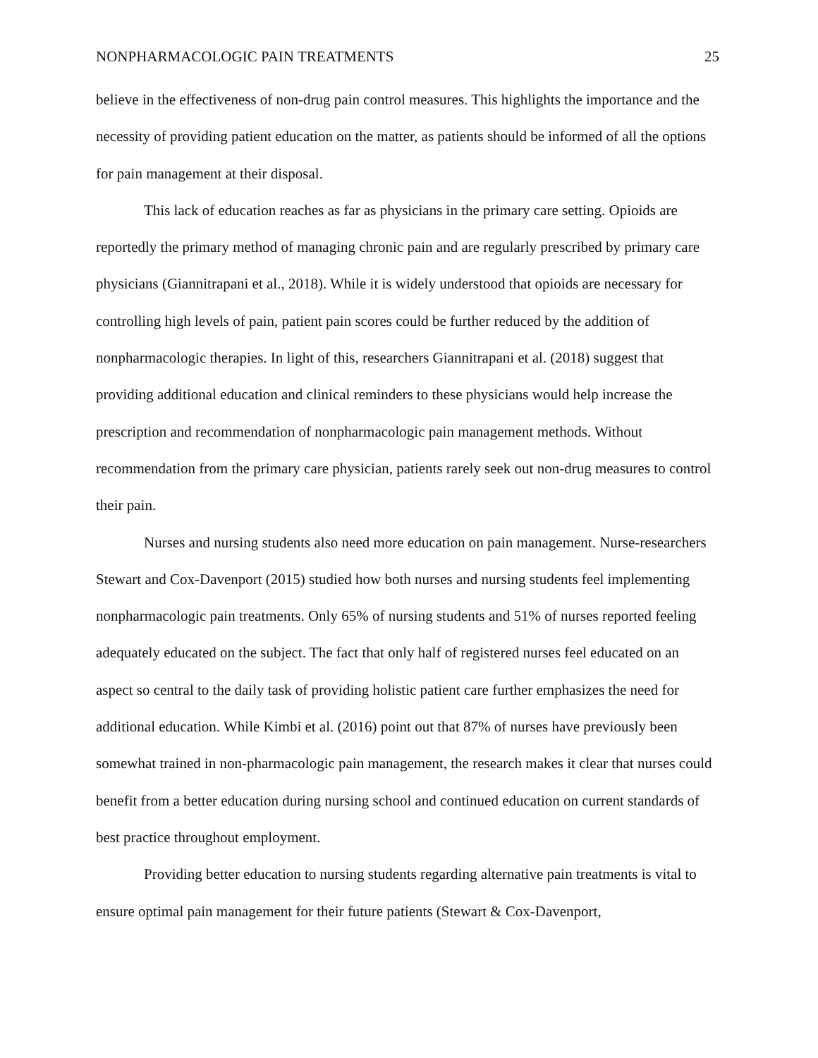NONPHARMACOLOGIC PAIN TREATMENTS 25
believe in the effectiveness of non-drug pain control measures. This highlights the importance and the necessity of providing patient education on the matter, as patients should be informed of all the options for pain management at their disposal.
This lack of education reaches as far as physicians in the primary care setting. Opioids are reportedly the primary method of managing chronic pain and are regularly prescribed by primary care physicians (Giannitrapani et al., 2018). While it is widely understood that opioids are necessary for controlling high levels of pain, patient pain scores could be further reduced by the addition of nonpharmacologic therapies. In light of this, researchers Giannitrapani et al. (2018) suggest that providing additional education and clinical reminders to these physicians would help increase the prescription and recommendation of nonpharmacologic pain management methods. Without recommendation from the primary care physician, patients rarely seek out non-drug measures to control their pain.
Nurses and nursing students also need more education on pain management. Nurse-researchers Stewart and Cox-Davenport (2015) studied how both nurses and nursing students feel implementing nonpharmacologic pain treatments. Only 65% of nursing students and 51% of nurses reported feeling adequately educated on the subject. The fact that only half of registered nurses feel educated on an aspect so central to the daily task of providing holistic patient care further emphasizes the need for additional education. While Kimbi et al. (2016) point out that 87% of nurses have previously been somewhat trained in non-pharmacologic pain management, the research makes it clear that nurses could benefit from a better education during nursing school and continued education on current standards of best practice throughout employment.
Providing better education to nursing students regarding alternative pain treatments is vital to ensure optimal pain management for their future patients (Stewart & Cox-Davenport,